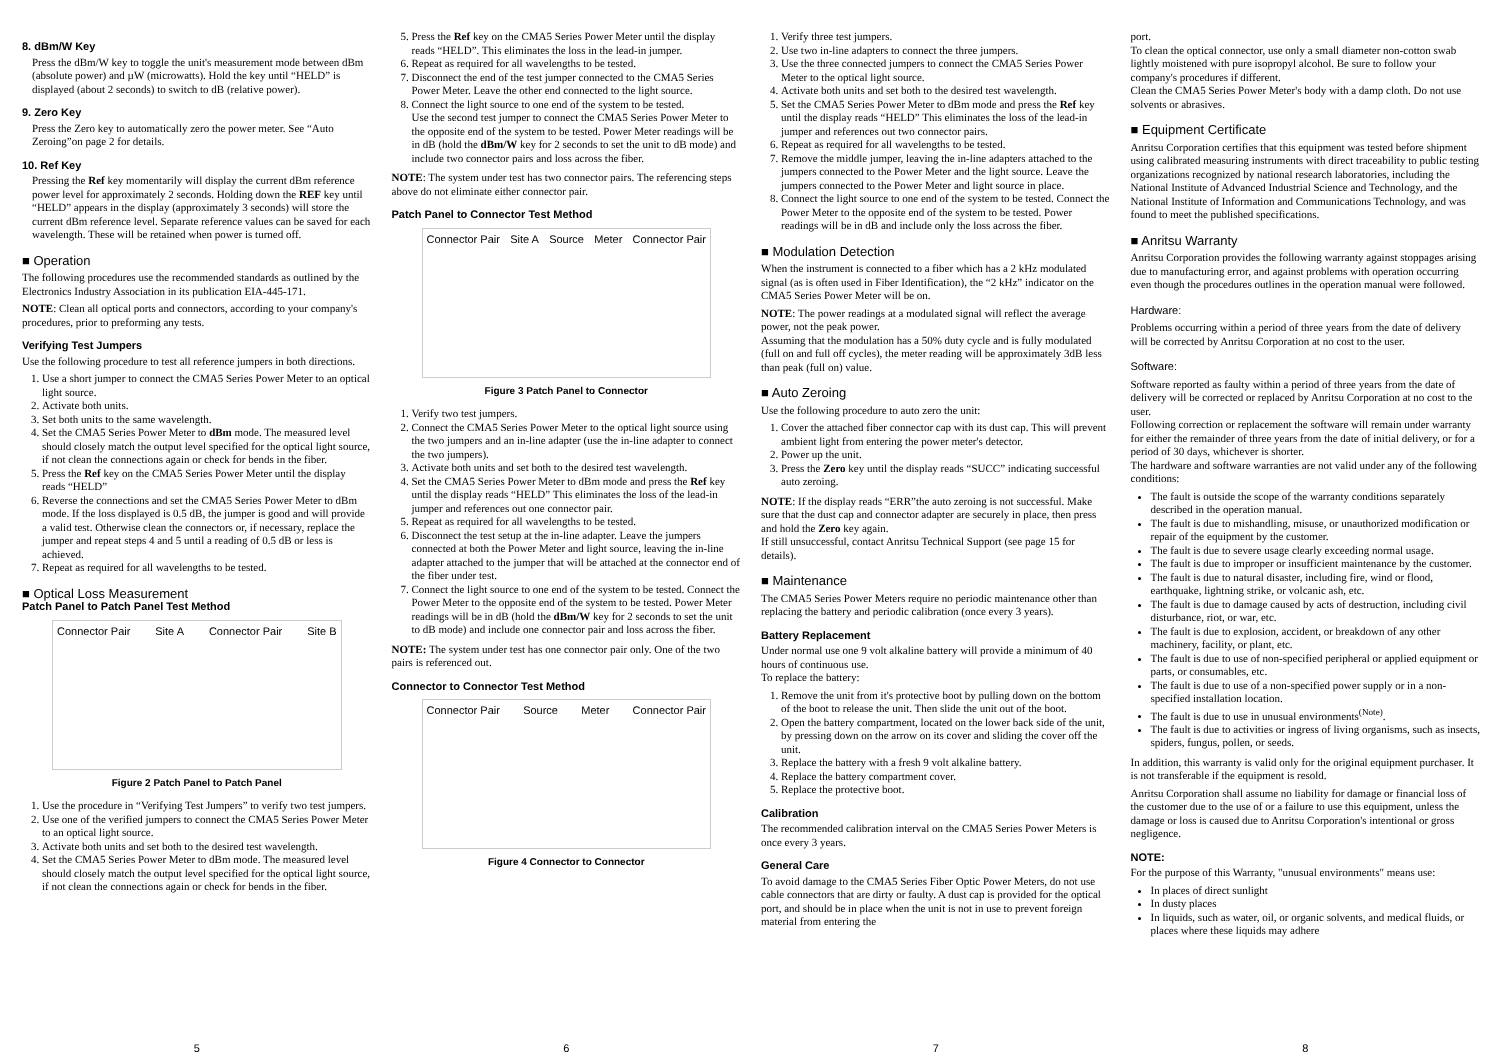8. dBm/W Key
Press the dBm/W key to toggle the unit's measurement mode between dBm (absolute power) and µW (microwatts). Hold the key until “HELD” is displayed (about 2 seconds) to switch to dB (relative power).
9. Zero Key
Press the Zero key to automatically zero the power meter. See “Auto Zeroing”on page 2 for details.
10. Ref Key
Pressing the Ref key momentarily will display the current dBm reference power level for approximately 2 seconds. Holding down the REF key until “HELD” appears in the display (approximately 3 seconds) will store the current dBm reference level. Separate reference values can be saved for each wavelength. These will be retained when power is turned off.
■ Operation
The following procedures use the recommended standards as outlined by the Electronics Industry Association in its publication EIA-445-171.
NOTE: Clean all optical ports and connectors, according to your company's procedures, prior to preforming any tests.
Verifying Test Jumpers
Use the following procedure to test all reference jumpers in both directions.
1. Use a short jumper to connect the CMA5 Series Power Meter to an optical light source.
2. Activate both units.
3. Set both units to the same wavelength.
4. Set the CMA5 Series Power Meter to dBm mode. The measured level should closely match the output level specified for the optical light source, if not clean the connections again or check for bends in the fiber.
5. Press the Ref key on the CMA5 Series Power Meter until the display reads “HELD”
6. Reverse the connections and set the CMA5 Series Power Meter to dBm mode. If the loss displayed is 0.5 dB, the jumper is good and will provide a valid test. Otherwise clean the connectors or, if necessary, replace the jumper and repeat steps 4 and 5 until a reading of 0.5 dB or less is achieved.
7. Repeat as required for all wavelengths to be tested.
■ Optical Loss Measurement
Patch Panel to Patch Panel Test Method
Connector Pair Site A Connector Pair Site B
Figure 2 Patch Panel to Patch Panel
1. Use the procedure in “Verifying Test Jumpers” to verify two test jumpers.
2. Use one of the verified jumpers to connect the CMA5 Series Power Meter to an optical light source.
3. Activate both units and set both to the desired test wavelength.
4. Set the CMA5 Series Power Meter to dBm mode. The measured level should closely match the output level specified for the optical light source, if not clean the connections again or check for bends in the fiber.
5
5. Press the Ref key on the CMA5 Series Power Meter until the display reads “HELD”. This eliminates the loss in the lead-in jumper.
6. Repeat as required for all wavelengths to be tested.
7. Disconnect the end of the test jumper connected to the CMA5 Series Power Meter. Leave the other end connected to the light source.
8. Connect the light source to one end of the system to be tested.
Use the second test jumper to connect the CMA5 Series Power Meter to the opposite end of the system to be tested. Power Meter readings will be in dB (hold the dBm/W key for 2 seconds to set the unit to dB mode) and include two connector pairs and loss across the fiber.
NOTE: The system under test has two connector pairs. The referencing steps above do not eliminate either connector pair.
Patch Panel to Connector Test Method
Connector Pair Site A Source Meter Connector Pair
Figure 3 Patch Panel to Connector
1. Verify two test jumpers.
2. Connect the CMA5 Series Power Meter to the optical light source using the two jumpers and an in-line adapter (use the in-line adapter to connect the two jumpers).
3. Activate both units and set both to the desired test wavelength.
4. Set the CMA5 Series Power Meter to dBm mode and press the Ref key until the display reads “HELD” This eliminates the loss of the lead-in jumper and references out one connector pair.
5. Repeat as required for all wavelengths to be tested.
6. Disconnect the test setup at the in-line adapter. Leave the jumpers connected at both the Power Meter and light source, leaving the in-line adapter attached to the jumper that will be attached at the connector end of the fiber under test.
7. Connect the light source to one end of the system to be tested. Connect the Power Meter to the opposite end of the system to be tested. Power Meter readings will be in dB (hold the dBm/W key for 2 seconds to set the unit to dB mode) and include one connector pair and loss across the fiber.
NOTE: The system under test has one connector pair only. One of the two pairs is referenced out.
Connector to Connector Test Method
Connector Pair Source Meter Connector Pair
Figure 4 Connector to Connector
6
1. Verify three test jumpers.
2. Use two in-line adapters to connect the three jumpers.
3. Use the three connected jumpers to connect the CMA5 Series Power Meter to the optical light source.
4. Activate both units and set both to the desired test wavelength.
5. Set the CMA5 Series Power Meter to dBm mode and press the Ref key until the display reads “HELD” This eliminates the loss of the lead-in jumper and references out two connector pairs.
6. Repeat as required for all wavelengths to be tested.
7. Remove the middle jumper, leaving the in-line adapters attached to the jumpers connected to the Power Meter and the light source. Leave the jumpers connected to the Power Meter and light source in place.
8. Connect the light source to one end of the system to be tested. Connect the Power Meter to the opposite end of the system to be tested. Power readings will be in dB and include only the loss across the fiber.
■ Modulation Detection
When the instrument is connected to a fiber which has a 2 kHz modulated signal (as is often used in Fiber Identification), the “2 kHz” indicator on the CMA5 Series Power Meter will be on.
NOTE: The power readings at a modulated signal will reflect the average power, not the peak power.
Assuming that the modulation has a 50% duty cycle and is fully modulated (full on and full off cycles), the meter reading will be approximately 3dB less than peak (full on) value.
■ Auto Zeroing
Use the following procedure to auto zero the unit:
1. Cover the attached fiber connector cap with its dust cap. This will prevent ambient light from entering the power meter's detector.
2. Power up the unit.
3. Press the Zero key until the display reads “SUCC” indicating successful auto zeroing.
NOTE: If the display reads “ERR”the auto zeroing is not successful. Make sure that the dust cap and connector adapter are securely in place, then press and hold the Zero key again.
If still unsuccessful, contact Anritsu Technical Support (see page 15 for details).
■ Maintenance
The CMA5 Series Power Meters require no periodic maintenance other than replacing the battery and periodic calibration (once every 3 years).
Battery Replacement
Under normal use one 9 volt alkaline battery will provide a minimum of 40 hours of continuous use.
To replace the battery:
1. Remove the unit from it's protective boot by pulling down on the bottom of the boot to release the unit. Then slide the unit out of the boot.
2. Open the battery compartment, located on the lower back side of the unit, by pressing down on the arrow on its cover and sliding the cover off the unit.
3. Replace the battery with a fresh 9 volt alkaline battery.
4. Replace the battery compartment cover.
5. Replace the protective boot.
Calibration
The recommended calibration interval on the CMA5 Series Power Meters is once every 3 years.
General Care
To avoid damage to the CMA5 Series Fiber Optic Power Meters, do not use cable connectors that are dirty or faulty. A dust cap is provided for the optical port, and should be in place when the unit is not in use to prevent foreign material from entering the
7
port.
To clean the optical connector, use only a small diameter non-cotton swab lightly moistened with pure isopropyl alcohol. Be sure to follow your company's procedures if different.
Clean the CMA5 Series Power Meter's body with a damp cloth. Do not use solvents or abrasives.
■ Equipment Certificate
Anritsu Corporation certifies that this equipment was tested before shipment using calibrated measuring instruments with direct traceability to public testing organizations recognized by national research laboratories, including the National Institute of Advanced Industrial Science and Technology, and the National Institute of Information and Communications Technology, and was found to meet the published specifications.
■ Anritsu Warranty
Anritsu Corporation provides the following warranty against stoppages arising due to manufacturing error, and against problems with operation occurring even though the procedures outlines in the operation manual were followed.
Hardware:
Problems occurring within a period of three years from the date of delivery will be corrected by Anritsu Corporation at no cost to the user.
Software:
Software reported as faulty within a period of three years from the date of delivery will be corrected or replaced by Anritsu Corporation at no cost to the user.
Following correction or replacement the software will remain under warranty for either the remainder of three years from the date of initial delivery, or for a period of 30 days, whichever is shorter.
The hardware and software warranties are not valid under any of the following conditions:
The fault is outside the scope of the warranty conditions separately described in the operation manual.
The fault is due to mishandling, misuse, or unauthorized modification or repair of the equipment by the customer.
The fault is due to severe usage clearly exceeding normal usage.
The fault is due to improper or insufficient maintenance by the customer.
The fault is due to natural disaster, including fire, wind or flood, earthquake, lightning strike, or volcanic ash, etc.
The fault is due to damage caused by acts of destruction, including civil disturbance, riot, or war, etc.
The fault is due to explosion, accident, or breakdown of any other machinery, facility, or plant, etc.
The fault is due to use of non-specified peripheral or applied equipment or parts, or consumables, etc.
The fault is due to use of a non-specified power supply or in a non-specified installation location.
The fault is due to use in unusual environments<sup>(Note)</sup>.
The fault is due to activities or ingress of living organisms, such as insects, spiders, fungus, pollen, or seeds.
In addition, this warranty is valid only for the original equipment purchaser. It is not transferable if the equipment is resold.
Anritsu Corporation shall assume no liability for damage or financial loss of the customer due to the use of or a failure to use this equipment, unless the damage or loss is caused due to Anritsu Corporation's intentional or gross negligence.
NOTE:
For the purpose of this Warranty, "unusual environments" means use:
In places of direct sunlight
In dusty places
In liquids, such as water, oil, or organic solvents, and medical fluids, or places where these liquids may adhere
8